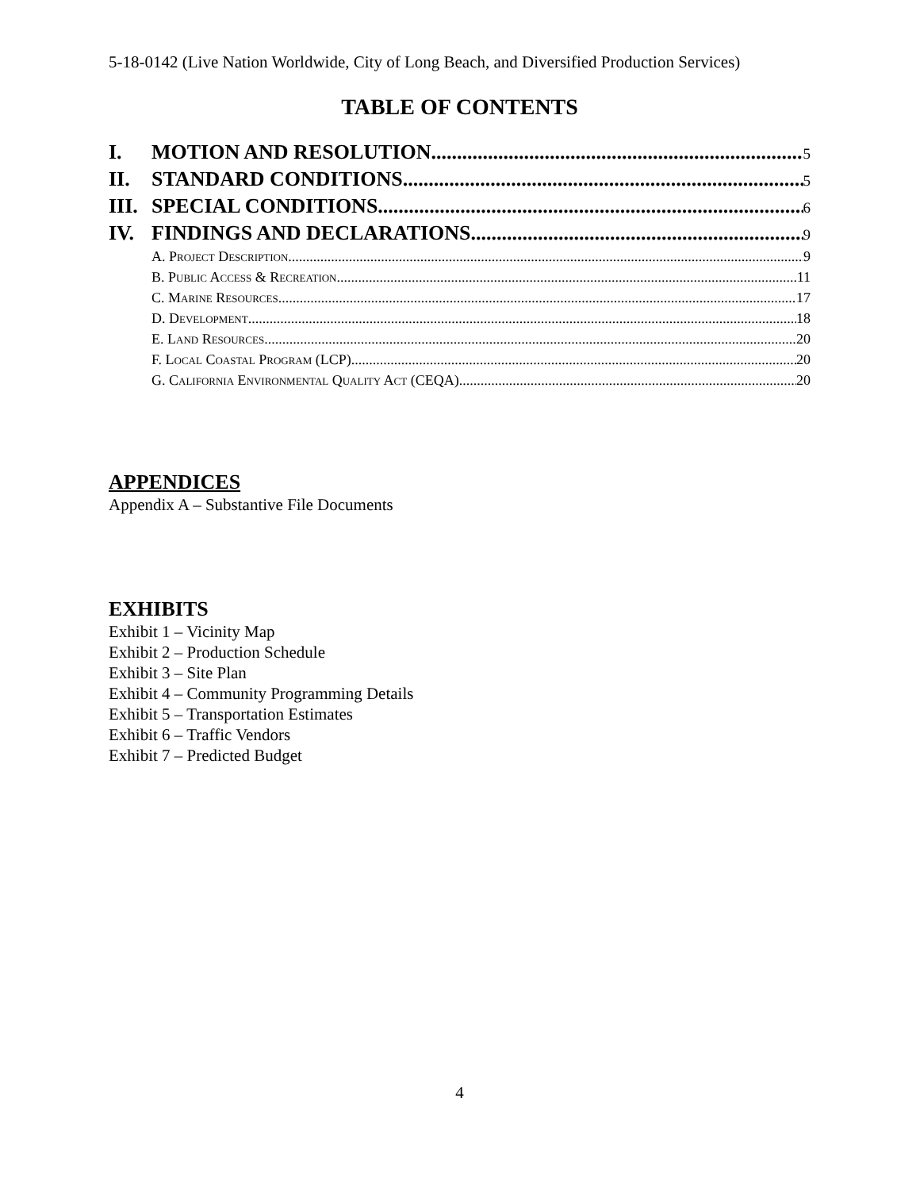5-18-0142 (Live Nation Worldwide, City of Long Beach, and Diversified Production Services)
TABLE OF CONTENTS
I. MOTION AND RESOLUTION 5
II. STANDARD CONDITIONS 5
III. SPECIAL CONDITIONS 6
IV. FINDINGS AND DECLARATIONS 9
A. Project Description 9
B. Public Access & Recreation 11
C. Marine Resources 17
D. Development 18
E. Land Resources 20
F. Local Coastal Program (LCP) 20
G. California Environmental Quality Act (CEQA) 20
APPENDICES
Appendix A – Substantive File Documents
EXHIBITS
Exhibit 1 – Vicinity Map
Exhibit 2 – Production Schedule
Exhibit 3 – Site Plan
Exhibit 4 – Community Programming Details
Exhibit 5 – Transportation Estimates
Exhibit 6 – Traffic Vendors
Exhibit 7 – Predicted Budget
4